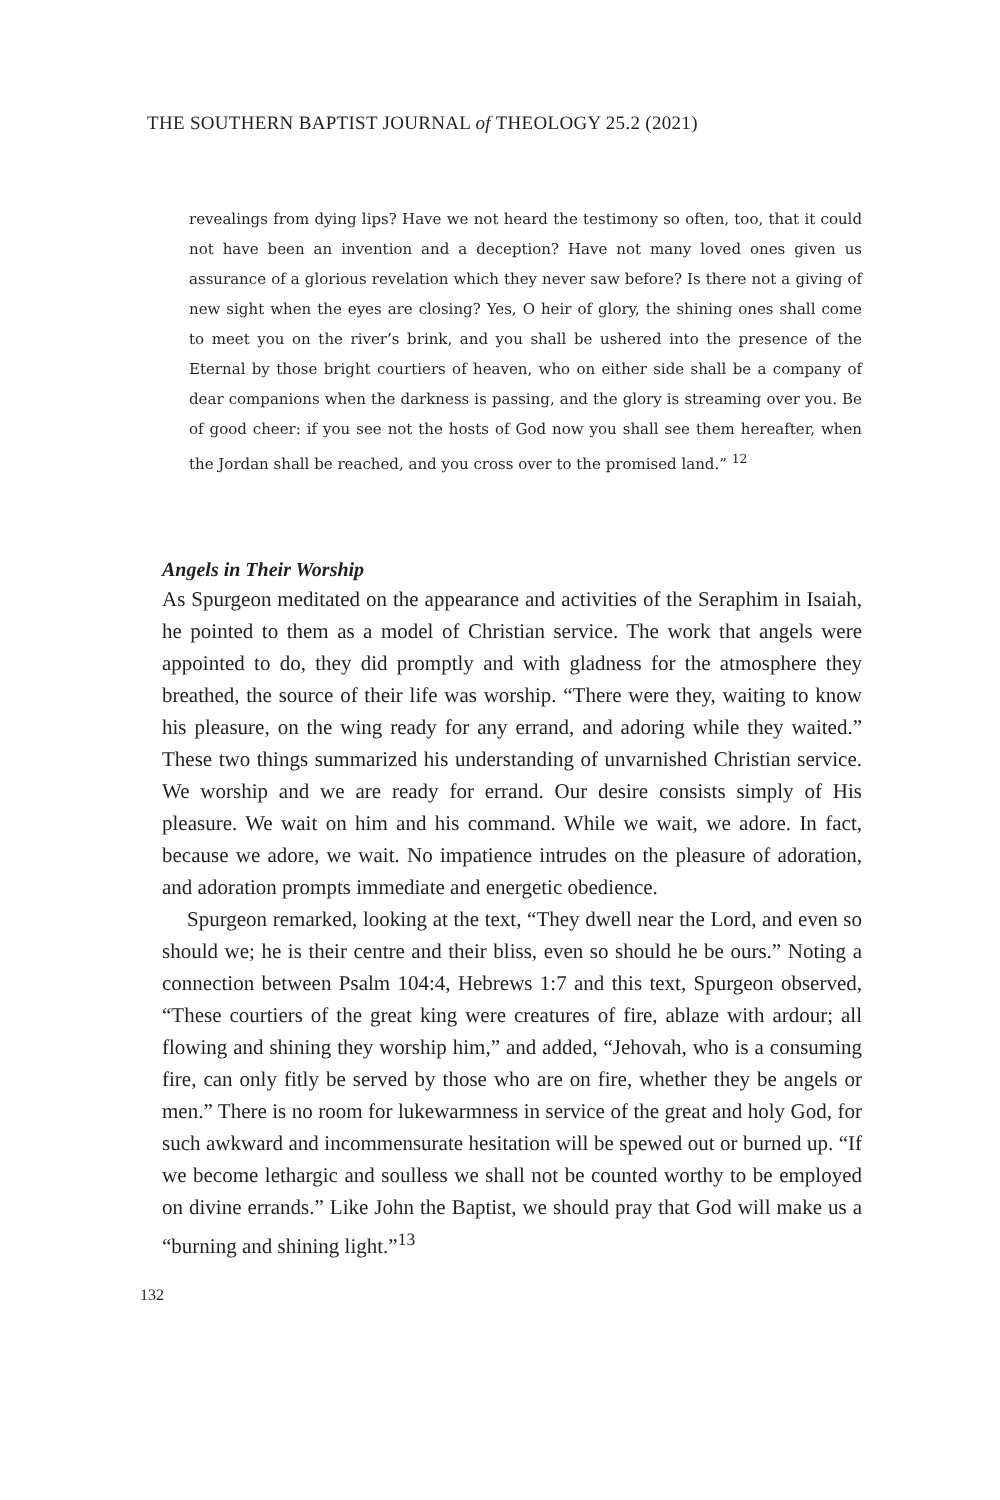THE SOUTHERN BAPTIST JOURNAL of THEOLOGY 25.2 (2021)
revealings from dying lips? Have we not heard the testimony so often, too, that it could not have been an invention and a deception? Have not many loved ones given us assurance of a glorious revelation which they never saw before? Is there not a giving of new sight when the eyes are closing? Yes, O heir of glory, the shining ones shall come to meet you on the river’s brink, and you shall be ushered into the presence of the Eternal by those bright courtiers of heaven, who on either side shall be a company of dear companions when the darkness is passing, and the glory is streaming over you. Be of good cheer: if you see not the hosts of God now you shall see them hereafter, when the Jordan shall be reached, and you cross over to the promised land.” <sup>12</sup>
Angels in Their Worship
As Spurgeon meditated on the appearance and activities of the Seraphim in Isaiah, he pointed to them as a model of Christian service. The work that angels were appointed to do, they did promptly and with gladness for the atmosphere they breathed, the source of their life was worship. “There were they, waiting to know his pleasure, on the wing ready for any errand, and adoring while they waited.” These two things summarized his understanding of unvarnished Christian service. We worship and we are ready for errand. Our desire consists simply of His pleasure. We wait on him and his command. While we wait, we adore. In fact, because we adore, we wait. No impatience intrudes on the pleasure of adoration, and adoration prompts immediate and energetic obedience.
Spurgeon remarked, looking at the text, “They dwell near the Lord, and even so should we; he is their centre and their bliss, even so should he be ours.” Noting a connection between Psalm 104:4, Hebrews 1:7 and this text, Spurgeon observed, “These courtiers of the great king were creatures of fire, ablaze with ardour; all flowing and shining they worship him,” and added, “Jehovah, who is a consuming fire, can only fitly be served by those who are on fire, whether they be angels or men.” There is no room for lukewarmness in service of the great and holy God, for such awkward and incommensurate hesitation will be spewed out or burned up. “If we become lethargic and soulless we shall not be counted worthy to be employed on divine errands.” Like John the Baptist, we should pray that God will make us a “burning and shining light.”<sup>13</sup>
132